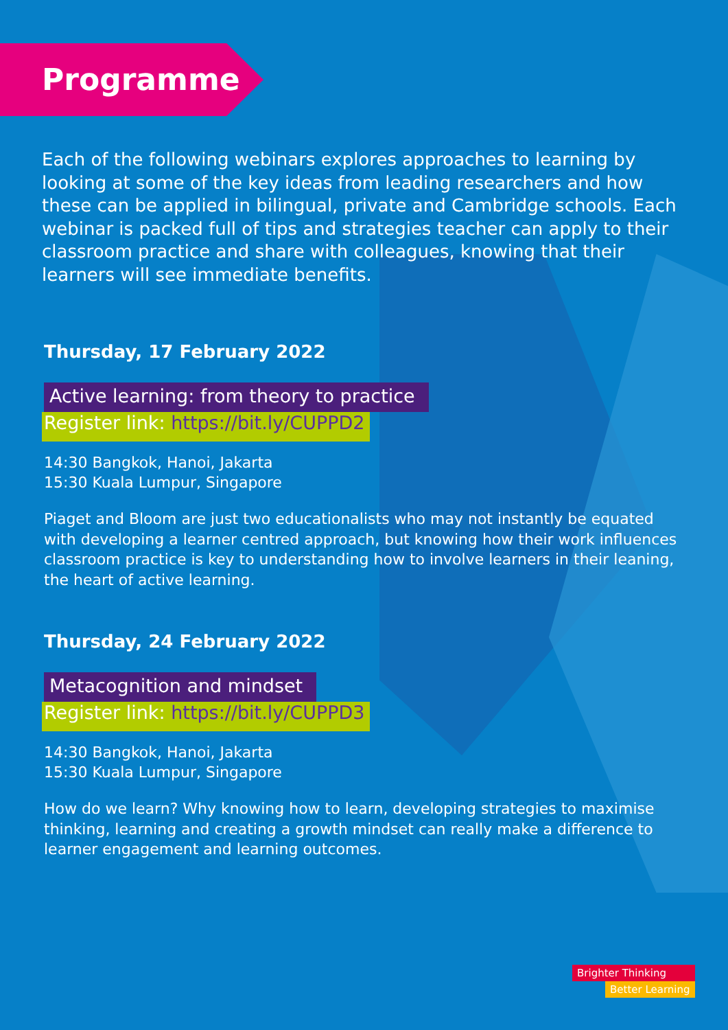Programme
Each of the following webinars explores approaches to learning by looking at some of the key ideas from leading researchers and how these can be applied in bilingual, private and Cambridge schools. Each webinar is packed full of tips and strategies teacher can apply to their classroom practice and share with colleagues, knowing that their learners will see immediate benefits.
Thursday, 17 February 2022
Active learning: from theory to practice
Register link: https://bit.ly/CUPPD2
14:30 Bangkok, Hanoi, Jakarta
15:30 Kuala Lumpur, Singapore
Piaget and Bloom are just two educationalists who may not instantly be equated with developing a learner centred approach, but knowing how their work influences classroom practice is key to understanding how to involve learners in their leaning, the heart of active learning.
Thursday, 24 February 2022
Metacognition and mindset
Register link: https://bit.ly/CUPPD3
14:30 Bangkok, Hanoi, Jakarta
15:30 Kuala Lumpur, Singapore
How do we learn? Why knowing how to learn, developing strategies to maximise thinking, learning and creating a growth mindset can really make a difference to learner engagement and learning outcomes.
Brighter Thinking
Better Learning